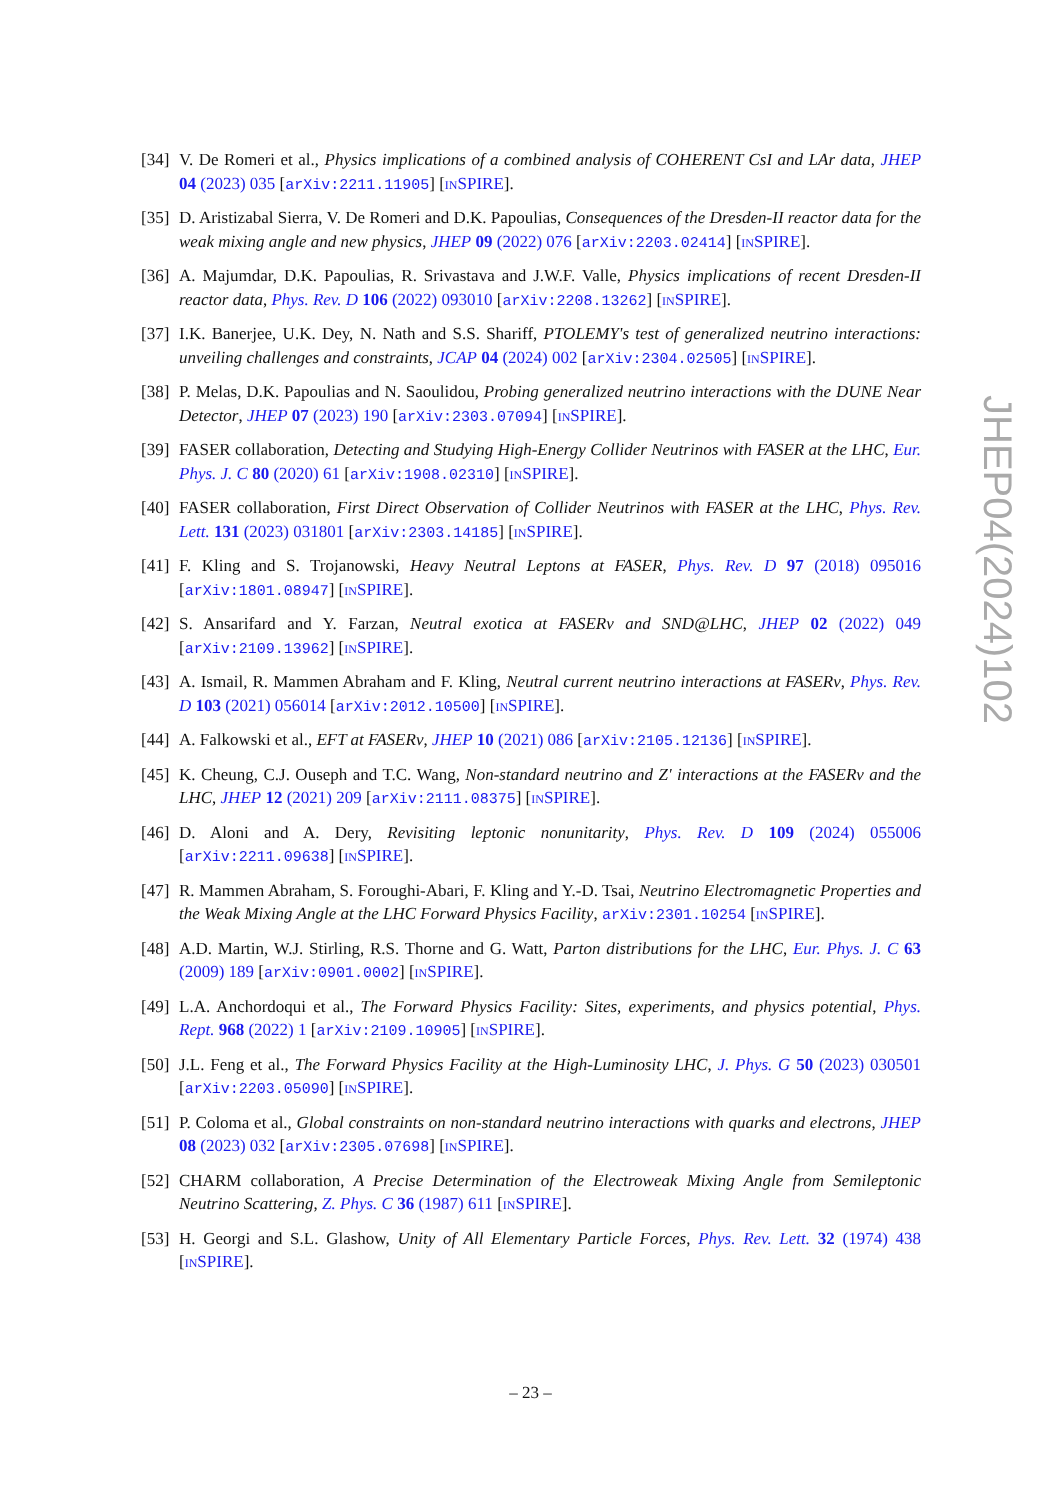[34] V. De Romeri et al., Physics implications of a combined analysis of COHERENT CsI and LAr data, JHEP 04 (2023) 035 [arXiv:2211.11905] [INSPIRE].
[35] D. Aristizabal Sierra, V. De Romeri and D.K. Papoulias, Consequences of the Dresden-II reactor data for the weak mixing angle and new physics, JHEP 09 (2022) 076 [arXiv:2203.02414] [INSPIRE].
[36] A. Majumdar, D.K. Papoulias, R. Srivastava and J.W.F. Valle, Physics implications of recent Dresden-II reactor data, Phys. Rev. D 106 (2022) 093010 [arXiv:2208.13262] [INSPIRE].
[37] I.K. Banerjee, U.K. Dey, N. Nath and S.S. Shariff, PTOLEMY's test of generalized neutrino interactions: unveiling challenges and constraints, JCAP 04 (2024) 002 [arXiv:2304.02505] [INSPIRE].
[38] P. Melas, D.K. Papoulias and N. Saoulidou, Probing generalized neutrino interactions with the DUNE Near Detector, JHEP 07 (2023) 190 [arXiv:2303.07094] [INSPIRE].
[39] FASER collaboration, Detecting and Studying High-Energy Collider Neutrinos with FASER at the LHC, Eur. Phys. J. C 80 (2020) 61 [arXiv:1908.02310] [INSPIRE].
[40] FASER collaboration, First Direct Observation of Collider Neutrinos with FASER at the LHC, Phys. Rev. Lett. 131 (2023) 031801 [arXiv:2303.14185] [INSPIRE].
[41] F. Kling and S. Trojanowski, Heavy Neutral Leptons at FASER, Phys. Rev. D 97 (2018) 095016 [arXiv:1801.08947] [INSPIRE].
[42] S. Ansarifard and Y. Farzan, Neutral exotica at FASERν and SND@LHC, JHEP 02 (2022) 049 [arXiv:2109.13962] [INSPIRE].
[43] A. Ismail, R. Mammen Abraham and F. Kling, Neutral current neutrino interactions at FASERν, Phys. Rev. D 103 (2021) 056014 [arXiv:2012.10500] [INSPIRE].
[44] A. Falkowski et al., EFT at FASERν, JHEP 10 (2021) 086 [arXiv:2105.12136] [INSPIRE].
[45] K. Cheung, C.J. Ouseph and T.C. Wang, Non-standard neutrino and Z' interactions at the FASERν and the LHC, JHEP 12 (2021) 209 [arXiv:2111.08375] [INSPIRE].
[46] D. Aloni and A. Dery, Revisiting leptonic nonunitarity, Phys. Rev. D 109 (2024) 055006 [arXiv:2211.09638] [INSPIRE].
[47] R. Mammen Abraham, S. Foroughi-Abari, F. Kling and Y.-D. Tsai, Neutrino Electromagnetic Properties and the Weak Mixing Angle at the LHC Forward Physics Facility, arXiv:2301.10254 [INSPIRE].
[48] A.D. Martin, W.J. Stirling, R.S. Thorne and G. Watt, Parton distributions for the LHC, Eur. Phys. J. C 63 (2009) 189 [arXiv:0901.0002] [INSPIRE].
[49] L.A. Anchordoqui et al., The Forward Physics Facility: Sites, experiments, and physics potential, Phys. Rept. 968 (2022) 1 [arXiv:2109.10905] [INSPIRE].
[50] J.L. Feng et al., The Forward Physics Facility at the High-Luminosity LHC, J. Phys. G 50 (2023) 030501 [arXiv:2203.05090] [INSPIRE].
[51] P. Coloma et al., Global constraints on non-standard neutrino interactions with quarks and electrons, JHEP 08 (2023) 032 [arXiv:2305.07698] [INSPIRE].
[52] CHARM collaboration, A Precise Determination of the Electroweak Mixing Angle from Semileptonic Neutrino Scattering, Z. Phys. C 36 (1987) 611 [INSPIRE].
[53] H. Georgi and S.L. Glashow, Unity of All Elementary Particle Forces, Phys. Rev. Lett. 32 (1974) 438 [INSPIRE].
JHEP04(2024)102
– 23 –